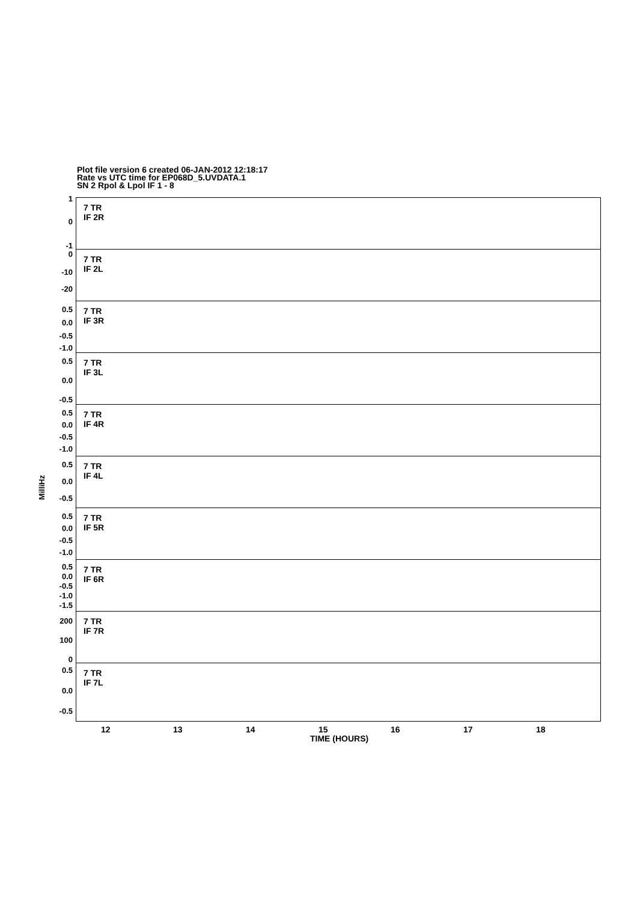Plot file version 6 created 06-JAN-2012 12:18:17
Rate vs UTC time for EP068D_5.UVDATA.1
SN 2 Rpol & Lpol IF 1 - 8
MilliHz
1
0
-1
7 TR
IF 2R
0
-10
-20
7 TR
IF 2L
0.5
0.0
-0.5
-1.0
7 TR
IF 3R
0.5
0.0
-0.5
7 TR
IF 3L
0.5
0.0
-0.5
-1.0
7 TR
IF 4R
0.5
0.0
-0.5
7 TR
IF 4L
0.5
0.0
-0.5
-1.0
7 TR
IF 5R
0.5
0.0
-0.5
-1.0
-1.5
7 TR
IF 6R
200
100
0
7 TR
IF 7R
0.5
0.0
-0.5
7 TR
IF 7L
12 13 14 15 16 17 18
TIME (HOURS)